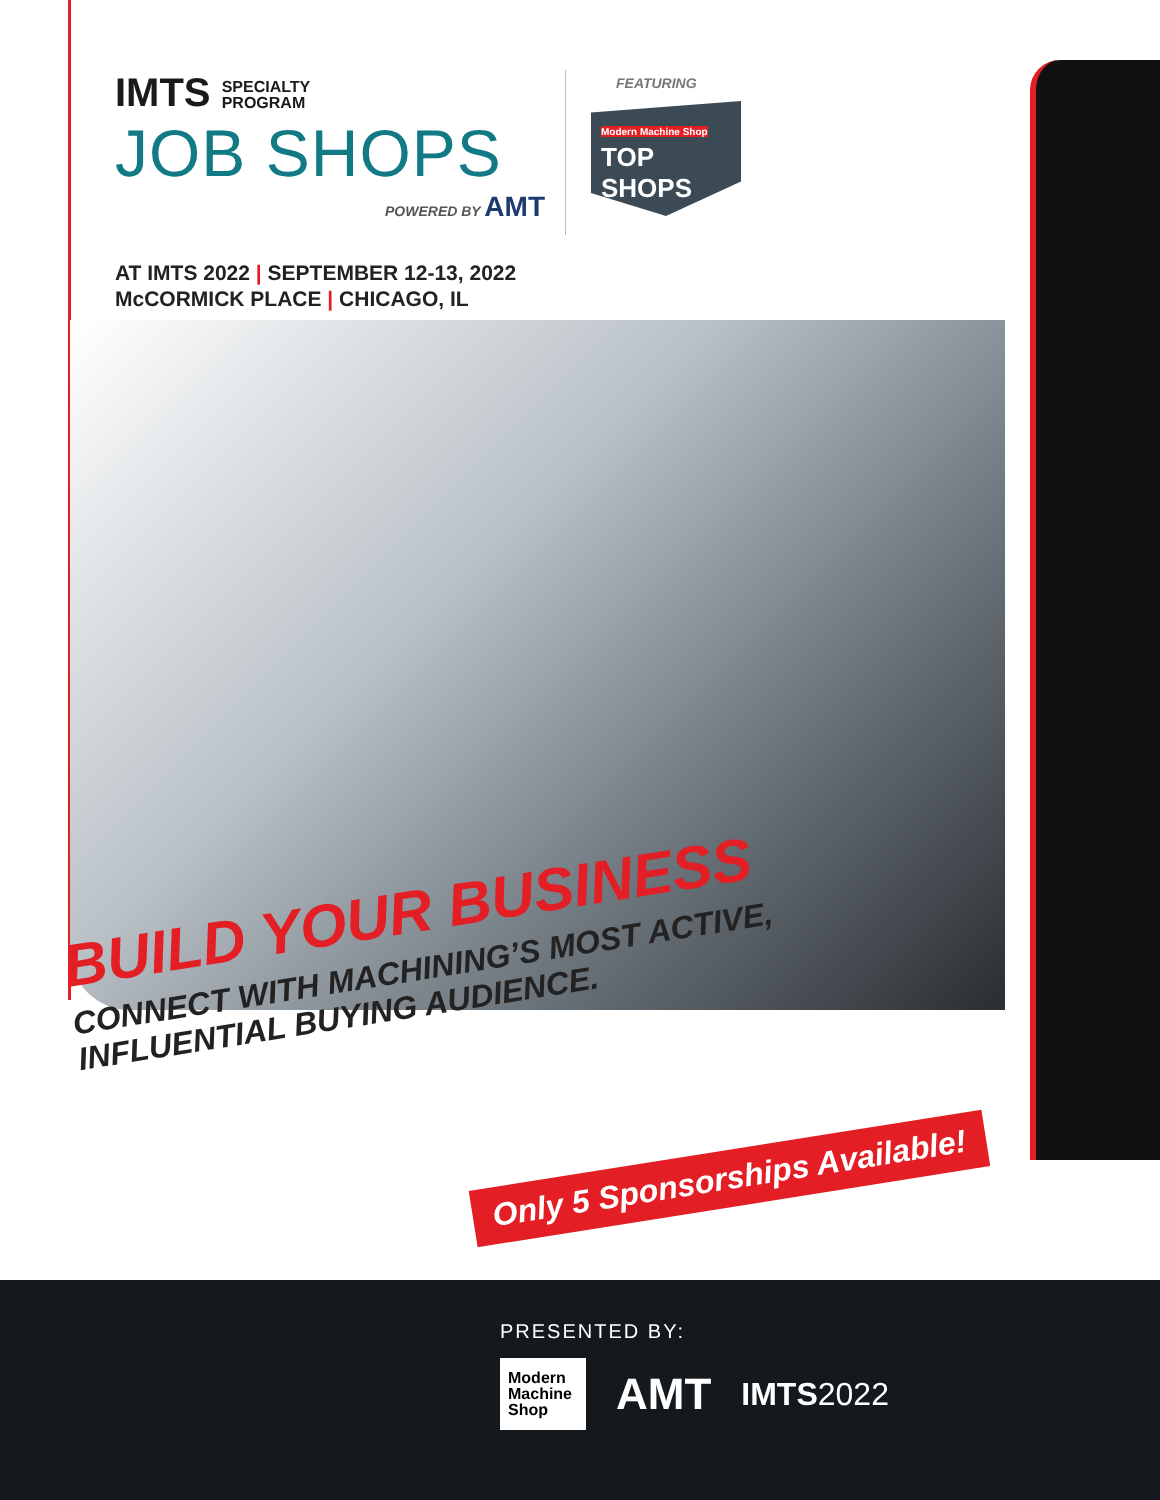IMTS SPECIALTY
PROGRAM
JOB SHOPS
POWERED BY AMT
FEATURING
Modern Machine Shop TOP SHOPS
AT IMTS 2022 | SEPTEMBER 12-13, 2022
McCORMICK PLACE | CHICAGO, IL
BUILD YOUR BUSINESS
CONNECT WITH MACHINING’S MOST ACTIVE,
INFLUENTIAL BUYING AUDIENCE.
Only 5 Sponsorships Available!
PRESENTED BY:
Modern Machine Shop
AMT
IMTS2022